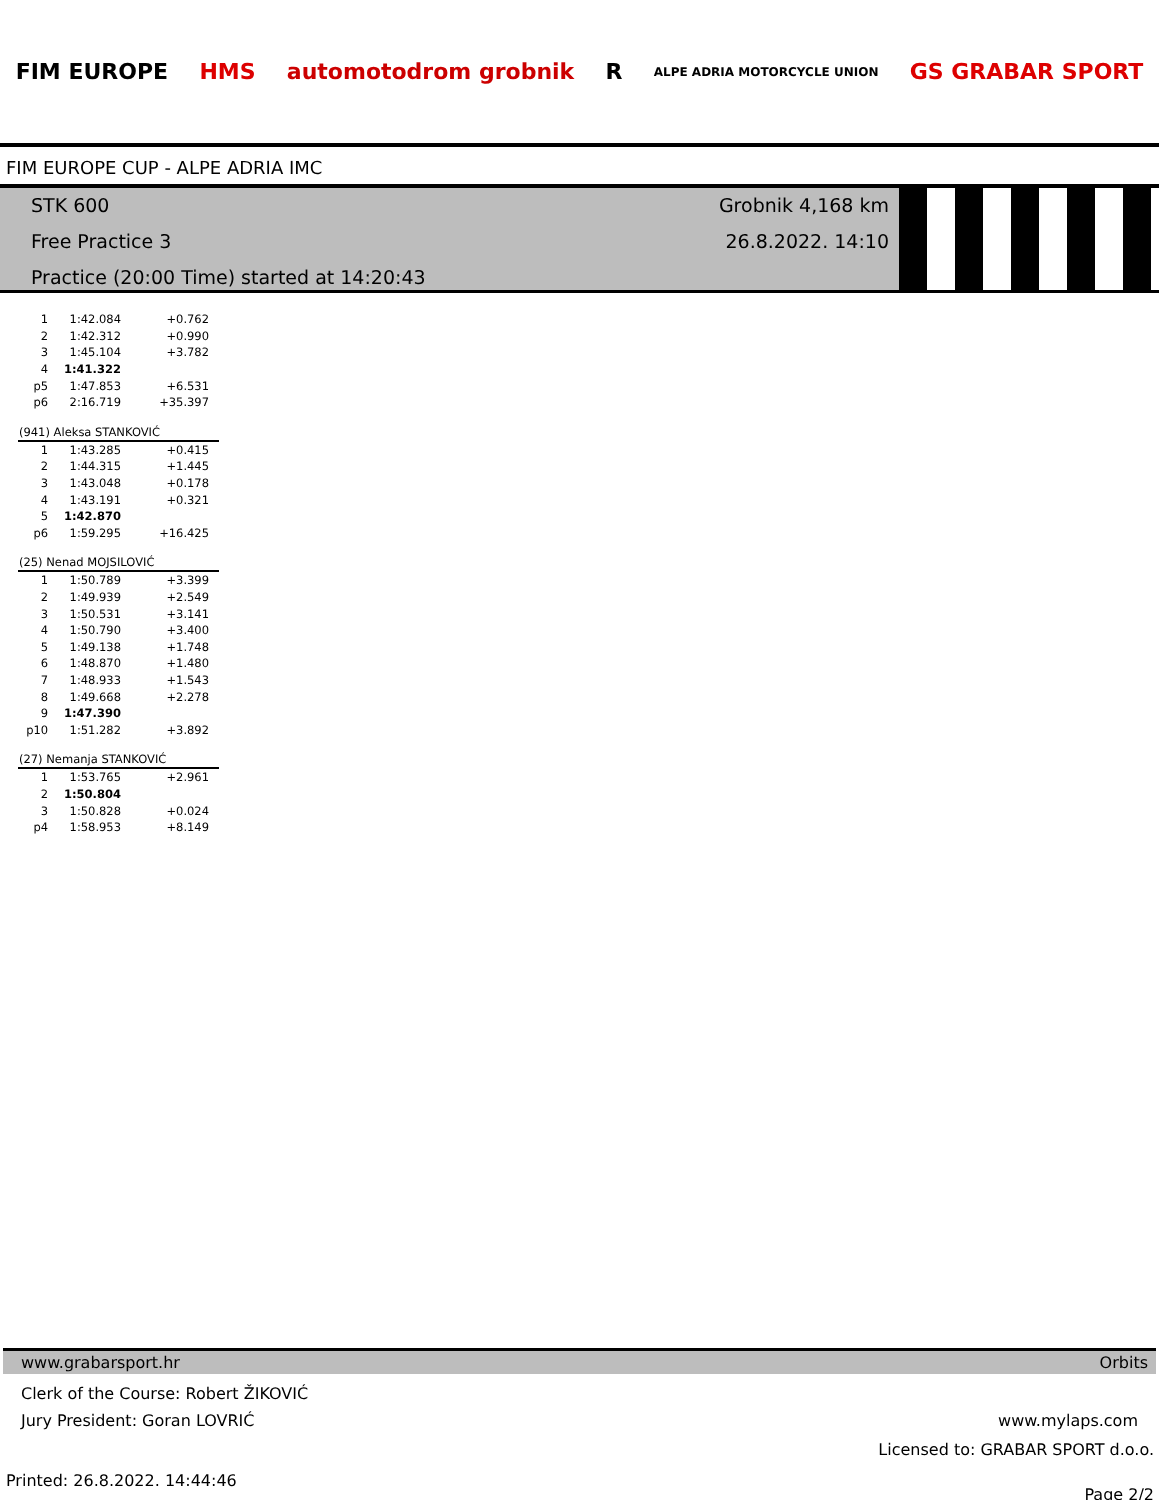FIM EUROPE HMS automotodrom grobnik R ALPE ADRIA MOTORCYCLE UNION GS GRABAR SPORT
FIM EUROPE CUP - ALPE ADRIA IMC
STK 600
Free Practice 3
Practice (20:00 Time) started at 14:20:43
Grobnik 4,168 km
26.8.2022. 14:10
| 1 | 1:42.084 | +0.762 |
| 2 | 1:42.312 | +0.990 |
| 3 | 1:45.104 | +3.782 |
| 4 | 1:41.322 | |
| p5 | 1:47.853 | +6.531 |
| p6 | 2:16.719 | +35.397 |
| (941) Aleksa STANKOVIĆ | | |
| 1 | 1:43.285 | +0.415 |
| 2 | 1:44.315 | +1.445 |
| 3 | 1:43.048 | +0.178 |
| 4 | 1:43.191 | +0.321 |
| 5 | 1:42.870 | |
| p6 | 1:59.295 | +16.425 |
| (25) Nenad MOJSILOVIĆ | | |
| 1 | 1:50.789 | +3.399 |
| 2 | 1:49.939 | +2.549 |
| 3 | 1:50.531 | +3.141 |
| 4 | 1:50.790 | +3.400 |
| 5 | 1:49.138 | +1.748 |
| 6 | 1:48.870 | +1.480 |
| 7 | 1:48.933 | +1.543 |
| 8 | 1:49.668 | +2.278 |
| 9 | 1:47.390 | |
| p10 | 1:51.282 | +3.892 |
| (27) Nemanja STANKOVIĆ | | |
| 1 | 1:53.765 | +2.961 |
| 2 | 1:50.804 | |
| 3 | 1:50.828 | +0.024 |
| p4 | 1:58.953 | +8.149 |
www.grabarsport.hr Orbits
Clerk of the Course: Robert ŽIKOVIĆ
Jury President: Goran LOVRIĆ www.mylaps.com
Licensed to: GRABAR SPORT d.o.o.
Printed: 26.8.2022. 14:44:46 Page 2/2